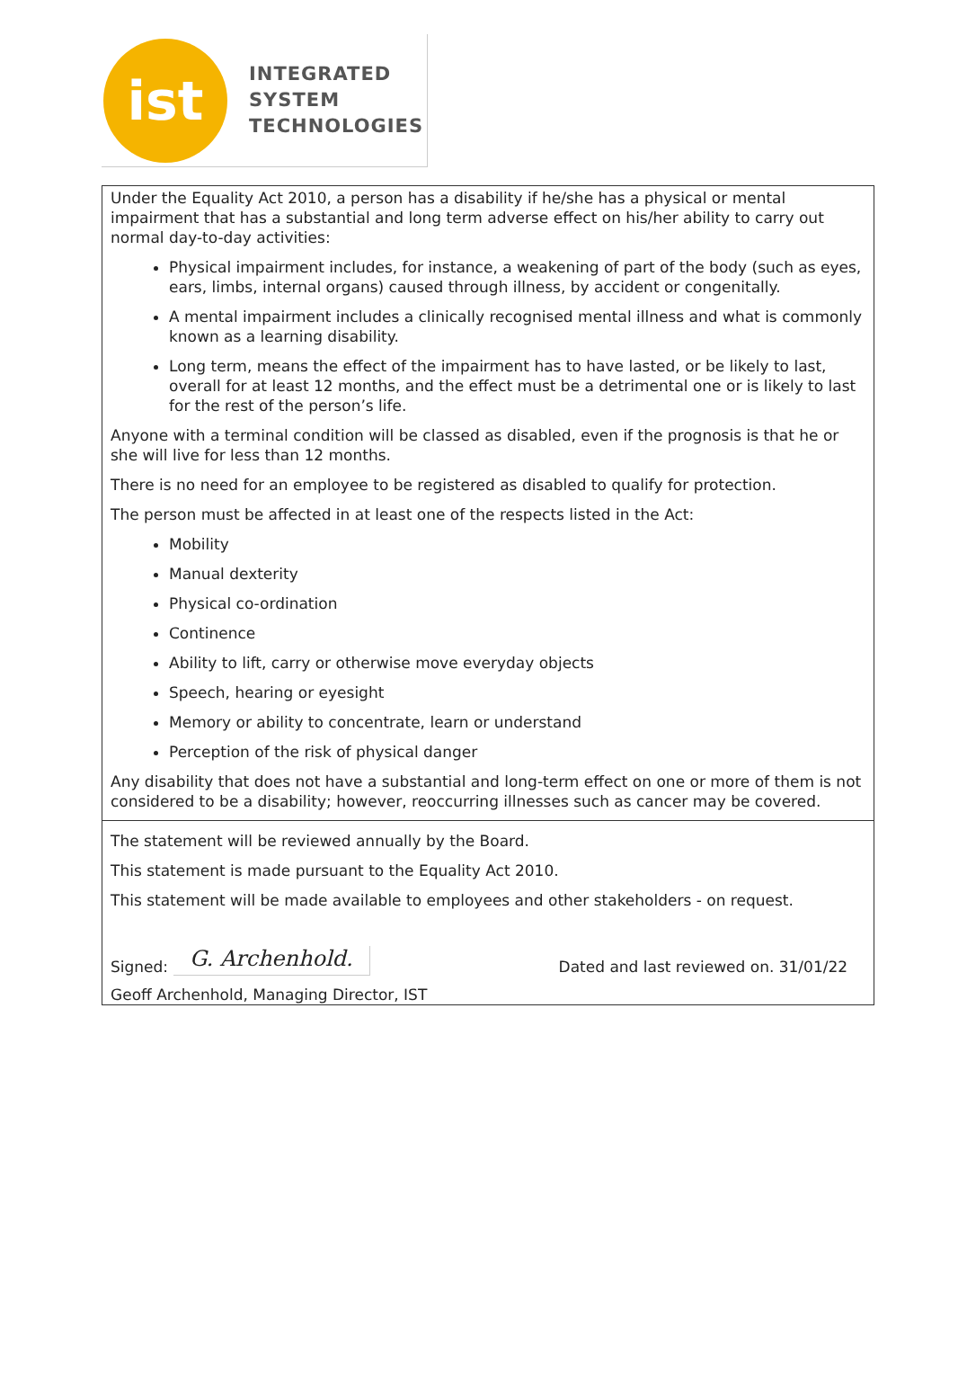ist
INTEGRATED
SYSTEM
TECHNOLOGIES
Under the Equality Act 2010, a person has a disability if he/she has a physical or mental impairment that has a substantial and long term adverse effect on his/her ability to carry out normal day-to-day activities:
Physical impairment includes, for instance, a weakening of part of the body (such as eyes, ears, limbs, internal organs) caused through illness, by accident or congenitally.
A mental impairment includes a clinically recognised mental illness and what is commonly known as a learning disability.
Long term, means the effect of the impairment has to have lasted, or be likely to last, overall for at least 12 months, and the effect must be a detrimental one or is likely to last for the rest of the person’s life.
Anyone with a terminal condition will be classed as disabled, even if the prognosis is that he or she will live for less than 12 months.
There is no need for an employee to be registered as disabled to qualify for protection.
The person must be affected in at least one of the respects listed in the Act:
Mobility
Manual dexterity
Physical co-ordination
Continence
Ability to lift, carry or otherwise move everyday objects
Speech, hearing or eyesight
Memory or ability to concentrate, learn or understand
Perception of the risk of physical danger
Any disability that does not have a substantial and long-term effect on one or more of them is not considered to be a disability; however, reoccurring illnesses such as cancer may be covered.
The statement will be reviewed annually by the Board.
This statement is made pursuant to the Equality Act 2010.
This statement will be made available to employees and other stakeholders - on request.
Signed: G. Archenhold. Dated and last reviewed on. 31/01/22
Geoff Archenhold, Managing Director, IST